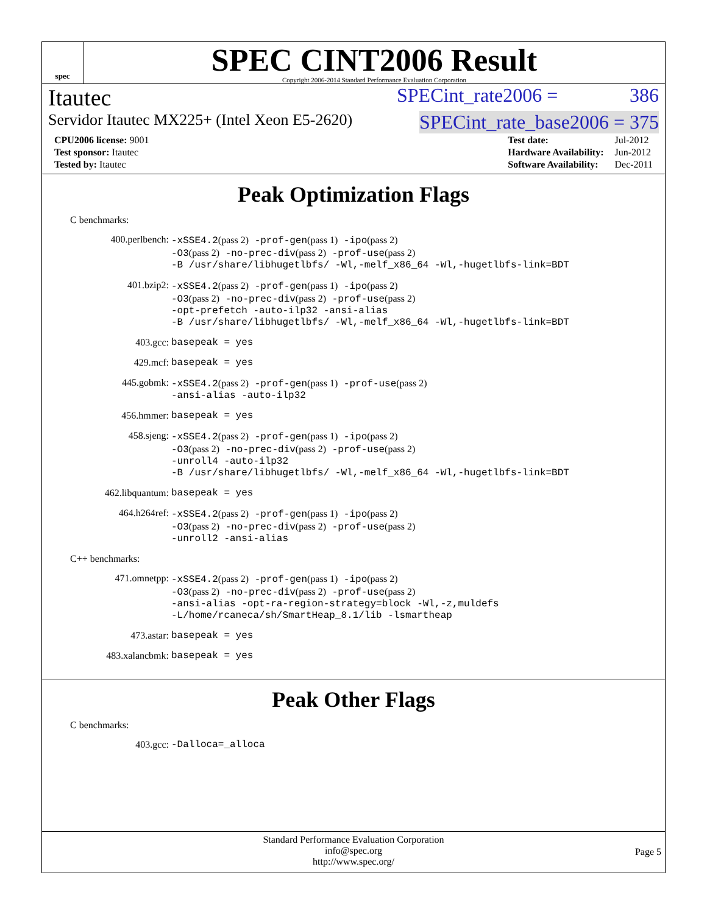spec
SPEC CINT2006 Result
Copyright 2006-2014 Standard Performance Evaluation Corporation
Itautec SPECint_rate2006 = 386
Servidor Itautec MX225+ (Intel Xeon E5-2620) SPECint_rate_base2006 = 375
| CPU2006 license: 9001 |
| Test sponsor: Itautec |
| Tested by: Itautec |
| Test date: | Jul-2012 |
| Hardware Availability: | Jun-2012 |
| Software Availability: | Dec-2011 |
Peak Optimization Flags
C benchmarks:
400.perlbench: -xSSE4.2(pass 2) -prof-gen(pass 1) -ipo(pass 2)
-O3(pass 2) -no-prec-div(pass 2) -prof-use(pass 2)
-B /usr/share/libhugetlbfs/ -Wl,-melf_x86_64 -Wl,-hugetlbfs-link=BDT
401.bzip2: -xSSE4.2(pass 2) -prof-gen(pass 1) -ipo(pass 2)
-O3(pass 2) -no-prec-div(pass 2) -prof-use(pass 2)
-opt-prefetch -auto-ilp32 -ansi-alias
-B /usr/share/libhugetlbfs/ -Wl,-melf_x86_64 -Wl,-hugetlbfs-link=BDT
403.gcc: basepeak = yes
429.mcf: basepeak = yes
445.gobmk: -xSSE4.2(pass 2) -prof-gen(pass 1) -prof-use(pass 2)
-ansi-alias -auto-ilp32
456.hmmer: basepeak = yes
458.sjeng: -xSSE4.2(pass 2) -prof-gen(pass 1) -ipo(pass 2)
-O3(pass 2) -no-prec-div(pass 2) -prof-use(pass 2)
-unroll4 -auto-ilp32
-B /usr/share/libhugetlbfs/ -Wl,-melf_x86_64 -Wl,-hugetlbfs-link=BDT
462.libquantum: basepeak = yes
464.h264ref: -xSSE4.2(pass 2) -prof-gen(pass 1) -ipo(pass 2)
-O3(pass 2) -no-prec-div(pass 2) -prof-use(pass 2)
-unroll2 -ansi-alias
C++ benchmarks:
471.omnetpp: -xSSE4.2(pass 2) -prof-gen(pass 1) -ipo(pass 2)
-O3(pass 2) -no-prec-div(pass 2) -prof-use(pass 2)
-ansi-alias -opt-ra-region-strategy=block -Wl,-z,muldefs
-L/home/rcaneca/sh/SmartHeap_8.1/lib -lsmartheap
473.astar: basepeak = yes
483.xalancbmk: basepeak = yes
Peak Other Flags
C benchmarks:
403.gcc: -Dalloca=_alloca
Standard Performance Evaluation Corporation
info@spec.org
http://www.spec.org/
Page 5